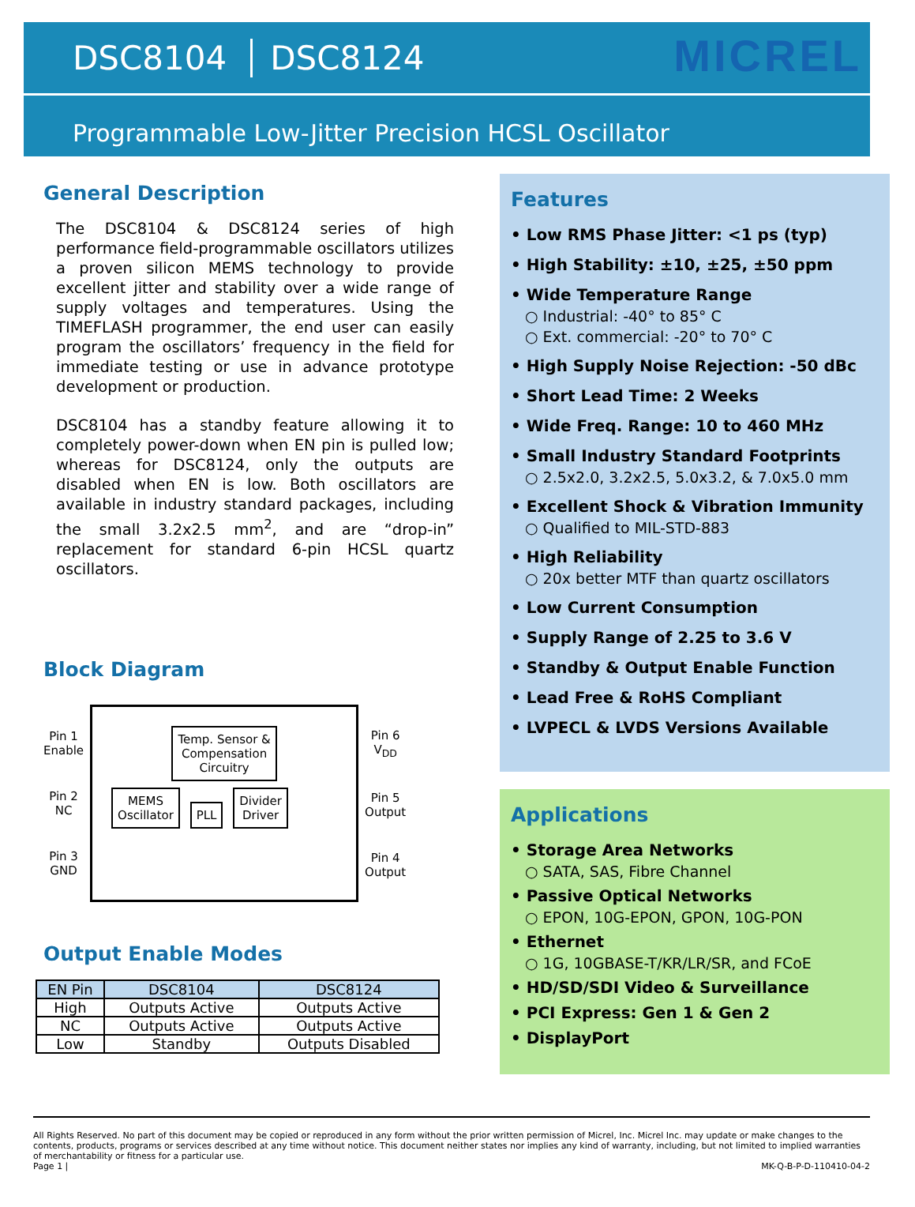DSC8104 DSC8124
MICREL
Programmable Low-Jitter Precision HCSL Oscillator
General Description
The DSC8104 & DSC8124 series of high performance field-programmable oscillators utilizes a proven silicon MEMS technology to provide excellent jitter and stability over a wide range of supply voltages and temperatures. Using the TIMEFLASH programmer, the end user can easily program the oscillators’ frequency in the field for immediate testing or use in advance prototype development or production.
DSC8104 has a standby feature allowing it to completely power-down when EN pin is pulled low; whereas for DSC8124, only the outputs are disabled when EN is low. Both oscillators are available in industry standard packages, including the small 3.2x2.5 mm<sup>2</sup>, and are “drop-in” replacement for standard 6-pin HCSL quartz oscillators.
Block Diagram
Pin 1
Enable
Pin 2
NC
Pin 3
GND
Temp. Sensor &
Compensation
Circuitry
MEMS
Oscillator PLL Divider
Driver
Pin 6
V<sub>DD</sub>
Pin 5
Output
Pin 4
Output
Output Enable Modes
| EN Pin | DSC8104 | DSC8124 |
| --- | --- | --- |
| High | Outputs Active | Outputs Active |
| NC | Outputs Active | Outputs Active |
| Low | Standby | Outputs Disabled |
Features
• Low RMS Phase Jitter: <1 ps (typ)
• High Stability: ±10, ±25, ±50 ppm
• Wide Temperature Range
○ Industrial: -40° to 85° C
○ Ext. commercial: -20° to 70° C
• High Supply Noise Rejection: -50 dBc
• Short Lead Time: 2 Weeks
• Wide Freq. Range: 10 to 460 MHz
• Small Industry Standard Footprints
○ 2.5x2.0, 3.2x2.5, 5.0x3.2, & 7.0x5.0 mm
• Excellent Shock & Vibration Immunity
○ Qualified to MIL-STD-883
• High Reliability
○ 20x better MTF than quartz oscillators
• Low Current Consumption
• Supply Range of 2.25 to 3.6 V
• Standby & Output Enable Function
• Lead Free & RoHS Compliant
• LVPECL & LVDS Versions Available
Applications
• Storage Area Networks
○ SATA, SAS, Fibre Channel
• Passive Optical Networks
○ EPON, 10G-EPON, GPON, 10G-PON
• Ethernet
○ 1G, 10GBASE-T/KR/LR/SR, and FCoE
• HD/SD/SDI Video & Surveillance
• PCI Express: Gen 1 & Gen 2
• DisplayPort
All Rights Reserved. No part of this document may be copied or reproduced in any form without the prior written permission of Micrel, Inc. Micrel Inc. may update or make changes to the contents, products, programs or services described at any time without notice. This document neither states nor implies any kind of warranty, including, but not limited to implied warranties of merchantability or fitness for a particular use.
Page 1 | MK-Q-B-P-D-110410-04-2